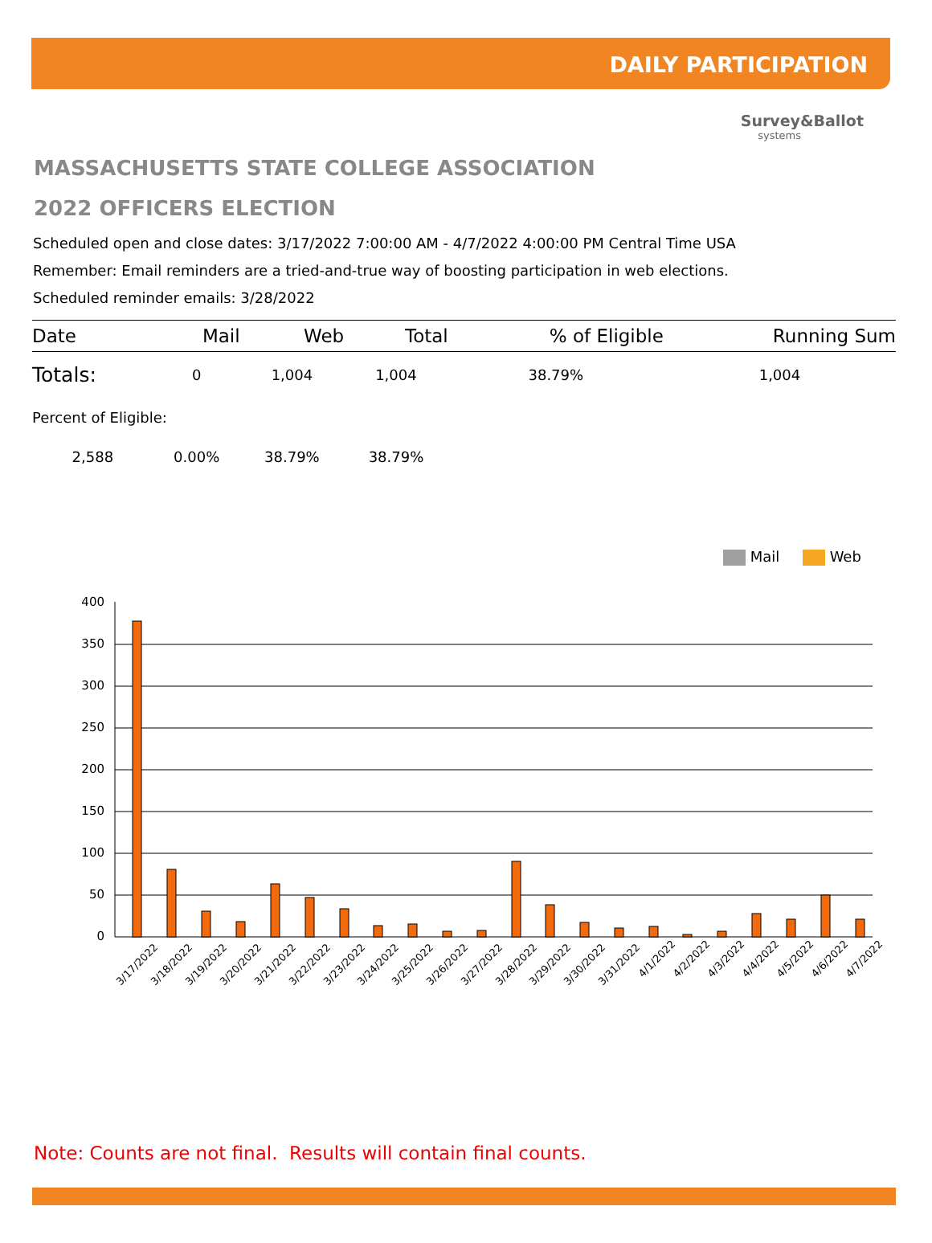DAILY PARTICIPATION
Survey&Ballot
systems
MASSACHUSETTS STATE COLLEGE ASSOCIATION
2022 OFFICERS ELECTION
Scheduled open and close dates: 3/17/2022 7:00:00 AM - 4/7/2022 4:00:00 PM Central Time USA
Remember: Email reminders are a tried-and-true way of boosting participation in web elections.
Scheduled reminder emails: 3/28/2022
| Date | | Mail | Web | Total | % of Eligible | Running Sum |
| --- | --- | --- | --- | --- | --- | --- |
| Totals: | | 0 | 1,004 | 1,004 | 38.79% | 1,004 |
| Percent of Eligible: | | | | | | |
| 2,588 | | 0.00% | 38.79% | 38.79% | | |
Mail Web
400
350
300
250
200
150
100
50
0
3/17/2022
3/18/2022
3/19/2022
3/20/2022
3/21/2022
3/22/2022
3/23/2022
3/24/2022
3/25/2022
3/26/2022
3/27/2022
3/28/2022
3/29/2022
3/30/2022
3/31/2022
4/1/2022
4/2/2022
4/3/2022
4/4/2022
4/5/2022
4/6/2022
4/7/2022
Note: Counts are not final. Results will contain final counts.